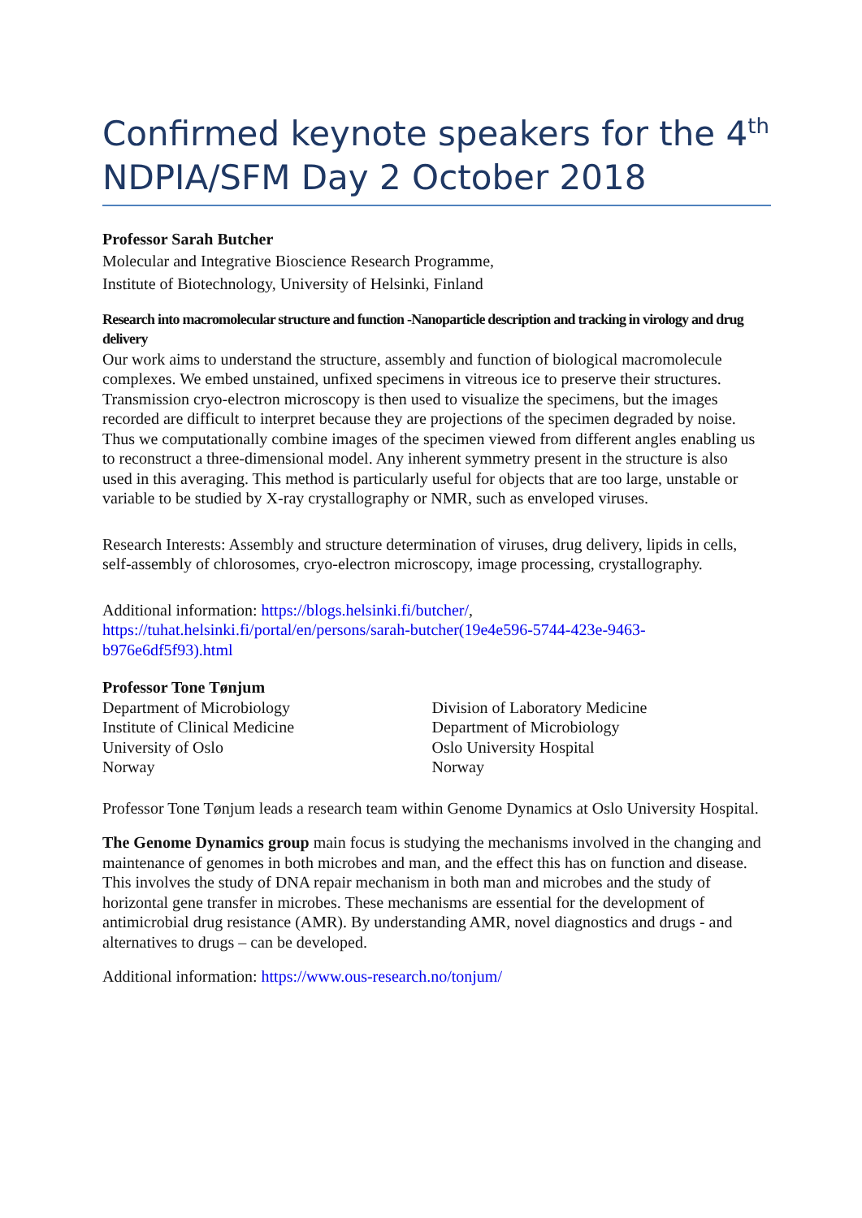Confirmed keynote speakers for the 4<sup>th</sup> NDPIA/SFM Day 2 October 2018
Professor Sarah Butcher
Molecular and Integrative Bioscience Research Programme,
Institute of Biotechnology, University of Helsinki, Finland
Research into macromolecular structure and function -Nanoparticle description and tracking in virology and drug delivery
Our work aims to understand the structure, assembly and function of biological macromolecule complexes. We embed unstained, unfixed specimens in vitreous ice to preserve their structures. Transmission cryo-electron microscopy is then used to visualize the specimens, but the images recorded are difficult to interpret because they are projections of the specimen degraded by noise. Thus we computationally combine images of the specimen viewed from different angles enabling us to reconstruct a three-dimensional model. Any inherent symmetry present in the structure is also used in this averaging. This method is particularly useful for objects that are too large, unstable or variable to be studied by X-ray crystallography or NMR, such as enveloped viruses.
Research Interests: Assembly and structure determination of viruses, drug delivery, lipids in cells, self-assembly of chlorosomes, cryo-electron microscopy, image processing, crystallography.
Additional information: https://blogs.helsinki.fi/butcher/, https://tuhat.helsinki.fi/portal/en/persons/sarah-butcher(19e4e596-5744-423e-9463-b976e6df5f93).html
Professor Tone Tønjum
Department of Microbiology
Institute of Clinical Medicine
University of Oslo
Norway
Division of Laboratory Medicine
Department of Microbiology
Oslo University Hospital
Norway
Professor Tone Tønjum leads a research team within Genome Dynamics at Oslo University Hospital.
The Genome Dynamics group main focus is studying the mechanisms involved in the changing and maintenance of genomes in both microbes and man, and the effect this has on function and disease. This involves the study of DNA repair mechanism in both man and microbes and the study of horizontal gene transfer in microbes. These mechanisms are essential for the development of antimicrobial drug resistance (AMR). By understanding AMR, novel diagnostics and drugs - and alternatives to drugs – can be developed.
Additional information: https://www.ous-research.no/tonjum/